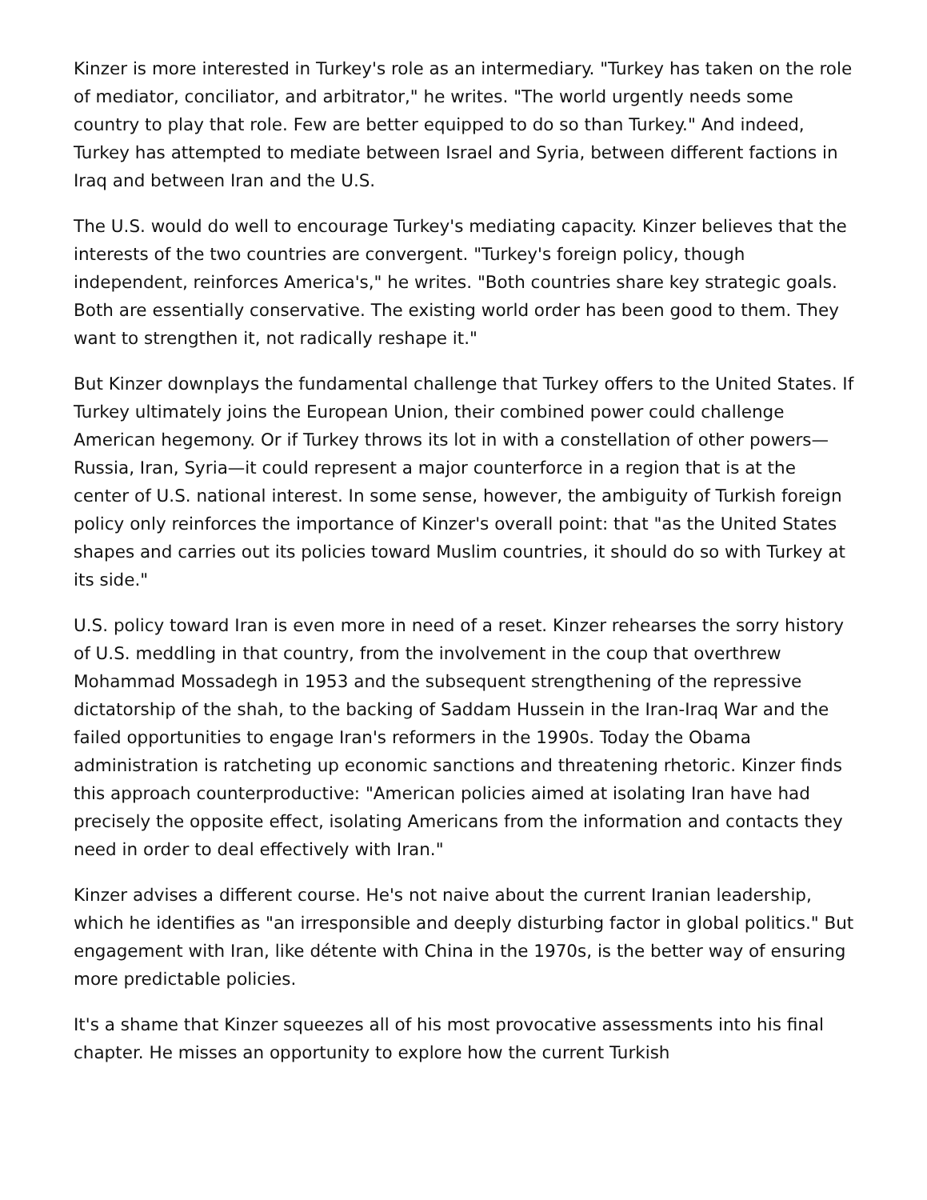Kinzer is more interested in Turkey's role as an intermediary. "Turkey has taken on the role of mediator, conciliator, and arbitrator," he writes. "The world urgently needs some country to play that role. Few are better equipped to do so than Turkey." And indeed, Turkey has attempted to mediate between Israel and Syria, between different factions in Iraq and between Iran and the U.S.
The U.S. would do well to encourage Turkey's mediating capacity. Kinzer believes that the interests of the two countries are convergent. "Turkey's foreign policy, though independent, reinforces America's," he writes. "Both countries share key strategic goals. Both are essentially conservative. The existing world order has been good to them. They want to strengthen it, not radically reshape it."
But Kinzer downplays the fundamental challenge that Turkey offers to the United States. If Turkey ultimately joins the European Union, their combined power could challenge American hegemony. Or if Turkey throws its lot in with a constellation of other powers—Russia, Iran, Syria—it could represent a major counterforce in a region that is at the center of U.S. national interest. In some sense, however, the ambiguity of Turkish foreign policy only reinforces the importance of Kinzer's overall point: that "as the United States shapes and carries out its policies toward Muslim countries, it should do so with Turkey at its side."
U.S. policy toward Iran is even more in need of a reset. Kinzer rehearses the sorry history of U.S. meddling in that country, from the involvement in the coup that overthrew Mohammad Mossadegh in 1953 and the subsequent strengthening of the repressive dictatorship of the shah, to the backing of Saddam Hussein in the Iran-Iraq War and the failed opportunities to engage Iran's reformers in the 1990s. Today the Obama administration is ratcheting up economic sanctions and threatening rhetoric. Kinzer finds this approach counterproductive: "American policies aimed at isolating Iran have had precisely the opposite effect, isolating Americans from the information and contacts they need in order to deal effectively with Iran."
Kinzer advises a different course. He's not naive about the current Iranian leadership, which he identifies as "an irresponsible and deeply disturbing factor in global politics." But engagement with Iran, like détente with China in the 1970s, is the better way of ensuring more predictable policies.
It's a shame that Kinzer squeezes all of his most provocative assessments into his final chapter. He misses an opportunity to explore how the current Turkish